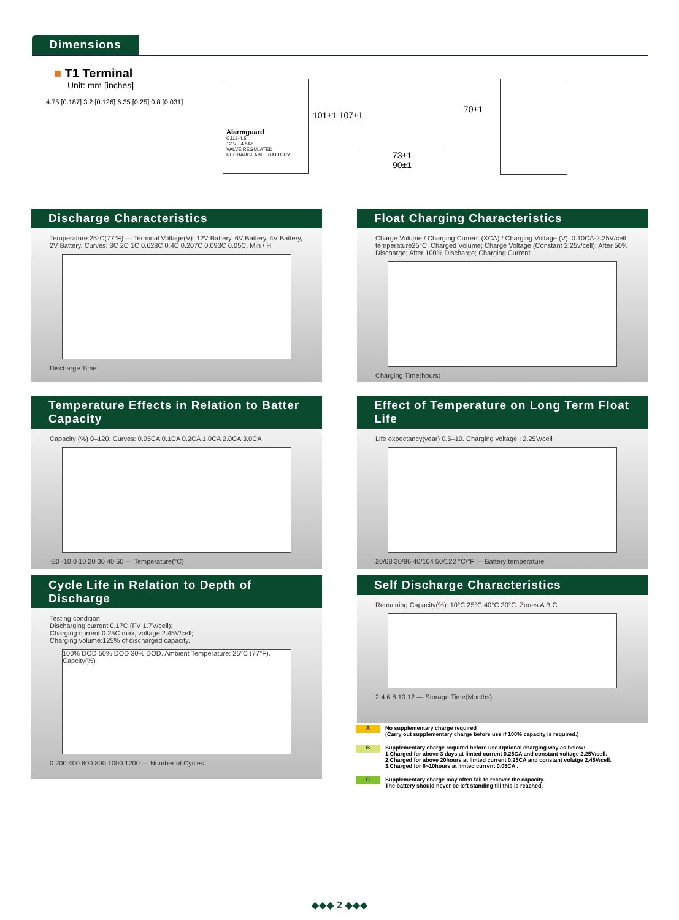Dimensions
■ T1 Terminal
Unit: mm [inches]
4.75 [0.187] 3.2 [0.126] 6.35 [0.25] 0.8 [0.031]
Alarmguard
CJ12-4.5
12 V - 4.5Ah
VALVE REGULATED RECHARGEABLE BATTERY
101±1 107±1
73±1
90±1
70±1
Discharge Characteristics
Temperature:25°C(77°F) — Terminal Voltage(V): 12V Battery, 6V Battery, 4V Battery, 2V Battery. Curves: 3C 2C 1C 0.628C 0.4C 0.207C 0.093C 0.05C. Min / H
Discharge Time
Float Charging Characteristics
Charge Volume / Charging Current (XCA) / Charging Voltage (V). 0.10CA-2.25V/cell temperature25°C. Charged Volume; Charge Voltage (Constant 2.25v/cell); After 50% Discharge; After 100% Discharge; Charging Current
Charging Time(hours)
Temperature Effects in Relation to Batter Capacity
Capacity (%) 0–120. Curves: 0.05CA 0.1CA 0.2CA 1.0CA 2.0CA 3.0CA
-20 -10 0 10 20 30 40 50 — Temperature(°C)
Effect of Temperature on Long Term Float Life
Life expectancy(year) 0.5–10. Charging voltage : 2.25V/cell
20/68 30/86 40/104 50/122 °C/°F — Battery temperature
Cycle Life in Relation to Depth of Discharge
Testing condition
Discharging:current 0.17C (FV 1.7V/cell);
Charging:current 0.25C max, voltage 2.45V/cell;
Charging volume:125% of discharged capacity.
100% DOD 50% DOD 30% DOD. Ambient Temperature: 25°C (77°F). Capcity(%)
0 200 400 600 800 1000 1200 — Number of Cycles
Self Discharge Characteristics
Remaining Capacity(%): 10°C 25°C 40°C 30°C. Zones A B C
2 4 6 8 10 12 — Storage Time(Months)
A
No supplementary charge required
(Carry out supplementary charge before use if 100% capacity is required.)
B
Supplementary charge required before use.Optional charging way as below:
1.Charged for above 3 days at limted current 0.25CA and constant voltage 2.25V/cell.
2.Charged for above 20hours at limted current 0.25CA and constant volatge 2.45V/cell.
3.Charged for 8~10hours at limted current 0.05CA .
C
Supplementary charge may often fail to recover the capacity.
The battery should never be left standing till this is reached.
◆◆◆ 2 ◆◆◆